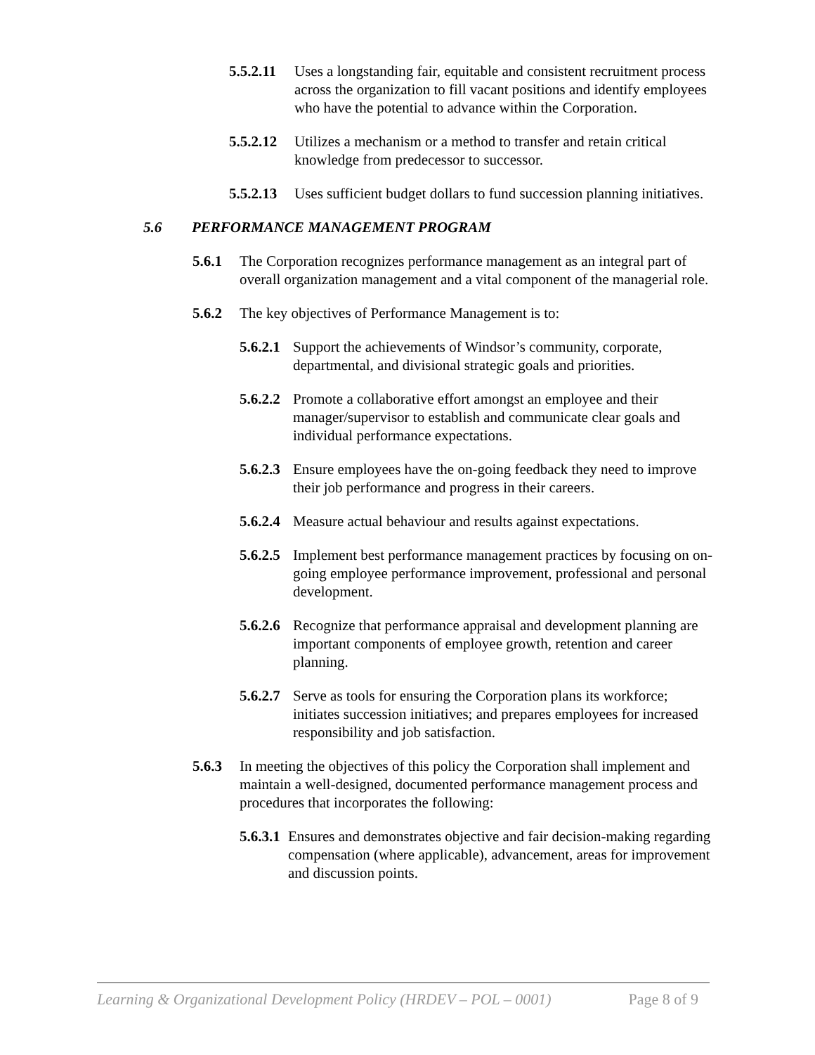5.5.2.11
Uses a longstanding fair, equitable and consistent recruitment process across the organization to fill vacant positions and identify employees who have the potential to advance within the Corporation.
5.5.2.12
Utilizes a mechanism or a method to transfer and retain critical knowledge from predecessor to successor.
5.5.2.13
Uses sufficient budget dollars to fund succession planning initiatives.
5.6 PERFORMANCE MANAGEMENT PROGRAM
5.6.1 The Corporation recognizes performance management as an integral part of overall organization management and a vital component of the managerial role.
5.6.2 The key objectives of Performance Management is to:
5.6.2.1
Support the achievements of Windsor’s community, corporate, departmental, and divisional strategic goals and priorities.
5.6.2.2
Promote a collaborative effort amongst an employee and their manager/supervisor to establish and communicate clear goals and individual performance expectations.
5.6.2.3
Ensure employees have the on-going feedback they need to improve their job performance and progress in their careers.
5.6.2.4
Measure actual behaviour and results against expectations.
5.6.2.5
Implement best performance management practices by focusing on on-going employee performance improvement, professional and personal development.
5.6.2.6
Recognize that performance appraisal and development planning are important components of employee growth, retention and career planning.
5.6.2.7
Serve as tools for ensuring the Corporation plans its workforce; initiates succession initiatives; and prepares employees for increased responsibility and job satisfaction.
5.6.3 In meeting the objectives of this policy the Corporation shall implement and maintain a well-designed, documented performance management process and procedures that incorporates the following:
5.6.3.1
Ensures and demonstrates objective and fair decision-making regarding compensation (where applicable), advancement, areas for improvement and discussion points.
Learning & Organizational Development Policy (HRDEV – POL – 0001) Page 8 of 9